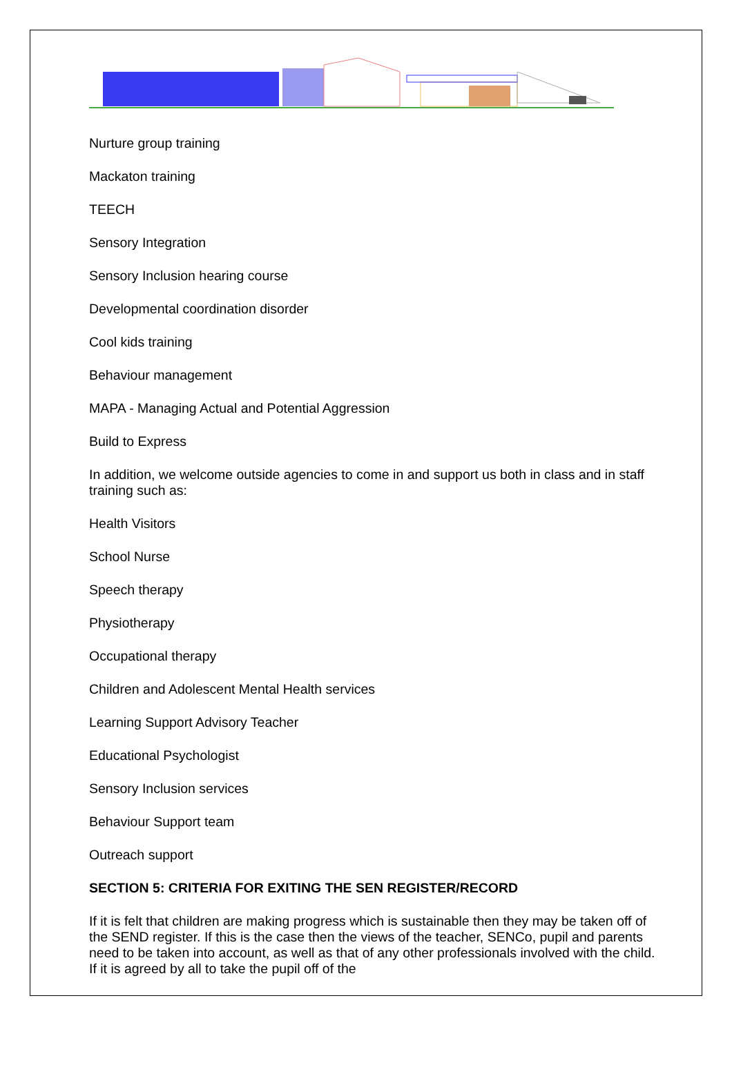Nurture group training
Mackaton training
TEECH
Sensory Integration
Sensory Inclusion hearing course
Developmental coordination disorder
Cool kids training
Behaviour management
MAPA - Managing Actual and Potential Aggression
Build to Express
In addition, we welcome outside agencies to come in and support us both in class and in staff training such as:
Health Visitors
School Nurse
Speech therapy
Physiotherapy
Occupational therapy
Children and Adolescent Mental Health services
Learning Support Advisory Teacher
Educational Psychologist
Sensory Inclusion services
Behaviour Support team
Outreach support
SECTION 5: CRITERIA FOR EXITING THE SEN REGISTER/RECORD
If it is felt that children are making progress which is sustainable then they may be taken off of the SEND register. If this is the case then the views of the teacher, SENCo, pupil and parents need to be taken into account, as well as that of any other professionals involved with the child. If it is agreed by all to take the pupil off of the